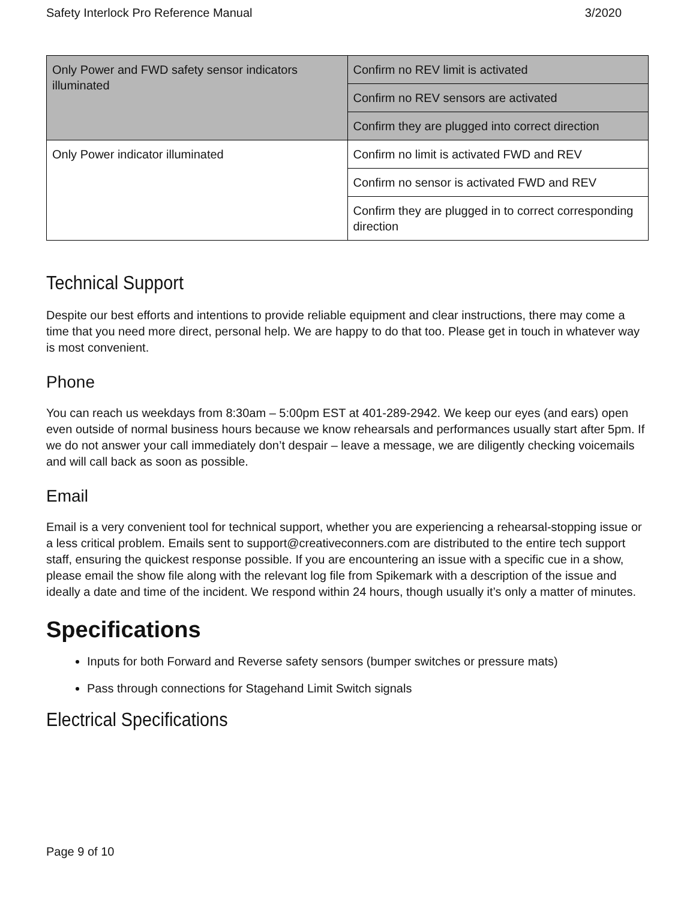Safety Interlock Pro Reference Manual 3/2020
| Only Power and FWD safety sensor indicators illuminated | Confirm no REV limit is activated |
| | Confirm no REV sensors are activated |
| | Confirm they are plugged into correct direction |
| Only Power indicator illuminated | Confirm no limit is activated FWD and REV |
| | Confirm no sensor is activated FWD and REV |
| | Confirm they are plugged in to correct corresponding direction |
Technical Support
Despite our best efforts and intentions to provide reliable equipment and clear instructions, there may come a time that you need more direct, personal help. We are happy to do that too. Please get in touch in whatever way is most convenient.
Phone
You can reach us weekdays from 8:30am – 5:00pm EST at 401-289-2942. We keep our eyes (and ears) open even outside of normal business hours because we know rehearsals and performances usually start after 5pm. If we do not answer your call immediately don’t despair – leave a message, we are diligently checking voicemails and will call back as soon as possible.
Email
Email is a very convenient tool for technical support, whether you are experiencing a rehearsal-stopping issue or a less critical problem. Emails sent to support@creativeconners.com are distributed to the entire tech support staff, ensuring the quickest response possible. If you are encountering an issue with a specific cue in a show, please email the show file along with the relevant log file from Spikemark with a description of the issue and ideally a date and time of the incident. We respond within 24 hours, though usually it’s only a matter of minutes.
Specifications
Inputs for both Forward and Reverse safety sensors (bumper switches or pressure mats)
Pass through connections for Stagehand Limit Switch signals
Electrical Specifications
Page 9 of 10